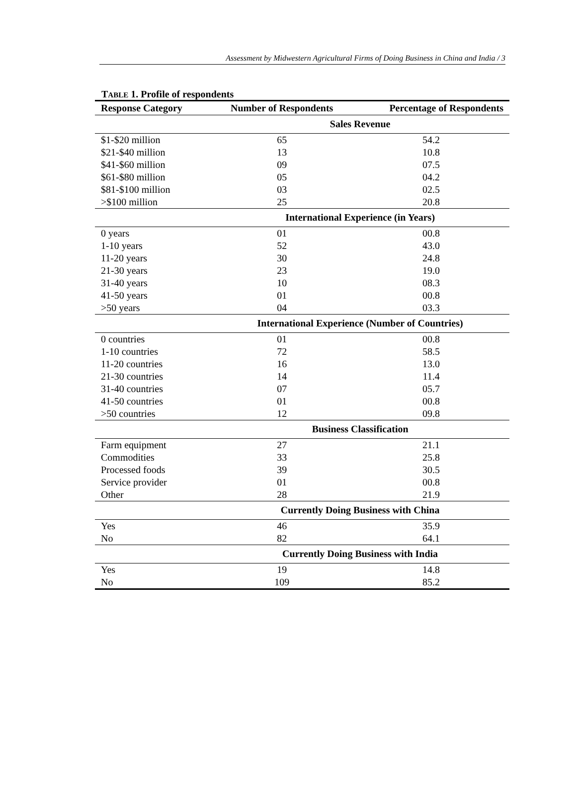Assessment by Midwestern Agricultural Firms of Doing Business in China and India / 3
TABLE 1. Profile of respondents
| Response Category | Number of Respondents | Percentage of Respondents |
| --- | --- | --- |
| | Sales Revenue | |
| $1-$20 million | 65 | 54.2 |
| $21-$40 million | 13 | 10.8 |
| $41-$60 million | 09 | 07.5 |
| $61-$80 million | 05 | 04.2 |
| $81-$100 million | 03 | 02.5 |
| >$100 million | 25 | 20.8 |
| | International Experience (in Years) | |
| 0 years | 01 | 00.8 |
| 1-10 years | 52 | 43.0 |
| 11-20 years | 30 | 24.8 |
| 21-30 years | 23 | 19.0 |
| 31-40 years | 10 | 08.3 |
| 41-50 years | 01 | 00.8 |
| >50 years | 04 | 03.3 |
| | International Experience (Number of Countries) | |
| 0 countries | 01 | 00.8 |
| 1-10 countries | 72 | 58.5 |
| 11-20 countries | 16 | 13.0 |
| 21-30 countries | 14 | 11.4 |
| 31-40 countries | 07 | 05.7 |
| 41-50 countries | 01 | 00.8 |
| >50 countries | 12 | 09.8 |
| | Business Classification | |
| Farm equipment | 27 | 21.1 |
| Commodities | 33 | 25.8 |
| Processed foods | 39 | 30.5 |
| Service provider | 01 | 00.8 |
| Other | 28 | 21.9 |
| | Currently Doing Business with China | |
| Yes | 46 | 35.9 |
| No | 82 | 64.1 |
| | Currently Doing Business with India | |
| Yes | 19 | 14.8 |
| No | 109 | 85.2 |